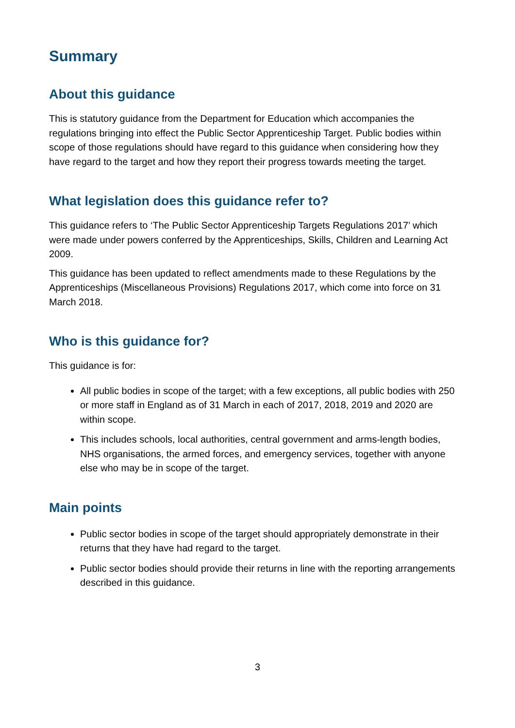Summary
About this guidance
This is statutory guidance from the Department for Education which accompanies the regulations bringing into effect the Public Sector Apprenticeship Target. Public bodies within scope of those regulations should have regard to this guidance when considering how they have regard to the target and how they report their progress towards meeting the target.
What legislation does this guidance refer to?
This guidance refers to ‘The Public Sector Apprenticeship Targets Regulations 2017’ which were made under powers conferred by the Apprenticeships, Skills, Children and Learning Act 2009.
This guidance has been updated to reflect amendments made to these Regulations by the Apprenticeships (Miscellaneous Provisions) Regulations 2017, which come into force on 31 March 2018.
Who is this guidance for?
This guidance is for:
All public bodies in scope of the target; with a few exceptions, all public bodies with 250 or more staff in England as of 31 March in each of 2017, 2018, 2019 and 2020 are within scope.
This includes schools, local authorities, central government and arms-length bodies, NHS organisations, the armed forces, and emergency services, together with anyone else who may be in scope of the target.
Main points
Public sector bodies in scope of the target should appropriately demonstrate in their returns that they have had regard to the target.
Public sector bodies should provide their returns in line with the reporting arrangements described in this guidance.
3